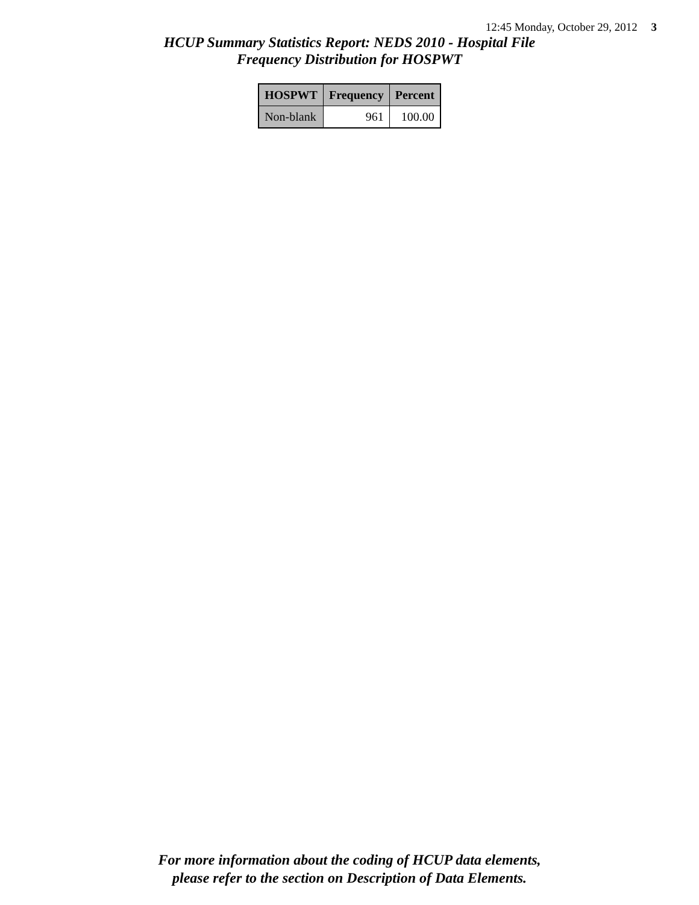12:45 Monday, October 29, 2012 3
HCUP Summary Statistics Report: NEDS 2010 - Hospital File
Frequency Distribution for HOSPWT
| HOSPWT | Frequency | Percent |
| --- | --- | --- |
| Non-blank | 961 | 100.00 |
For more information about the coding of HCUP data elements,
please refer to the section on Description of Data Elements.